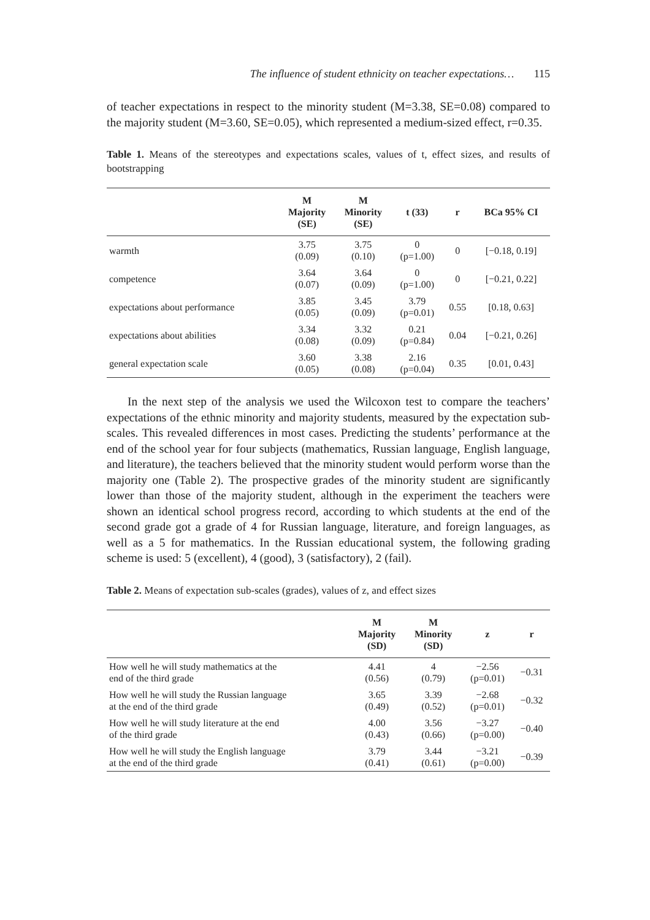The influence of student ethnicity on teacher expectations… 115
of teacher expectations in respect to the minority student (M=3.38, SE=0.08) compared to the majority student (M=3.60, SE=0.05), which represented a medium-sized effect, r=0.35.
Table 1. Means of the stereotypes and expectations scales, values of t, effect sizes, and results of bootstrapping
| | M Majority (SE) | M Minority (SE) | t (33) | r | BCa 95% CI |
| --- | --- | --- | --- | --- | --- |
| warmth | 3.75 (0.09) | 3.75 (0.10) | 0 (p=1.00) | 0 | [−0.18, 0.19] |
| competence | 3.64 (0.07) | 3.64 (0.09) | 0 (p=1.00) | 0 | [−0.21, 0.22] |
| expectations about performance | 3.85 (0.05) | 3.45 (0.09) | 3.79 (p=0.01) | 0.55 | [0.18, 0.63] |
| expectations about abilities | 3.34 (0.08) | 3.32 (0.09) | 0.21 (p=0.84) | 0.04 | [−0.21, 0.26] |
| general expectation scale | 3.60 (0.05) | 3.38 (0.08) | 2.16 (p=0.04) | 0.35 | [0.01, 0.43] |
In the next step of the analysis we used the Wilcoxon test to compare the teachers’ expectations of the ethnic minority and majority students, measured by the expectation sub-scales. This revealed differences in most cases. Predicting the students’ performance at the end of the school year for four subjects (mathematics, Russian language, English language, and literature), the teachers believed that the minority student would perform worse than the majority one (Table 2). The prospective grades of the minority student are significantly lower than those of the majority student, although in the experiment the teachers were shown an identical school progress record, according to which students at the end of the second grade got a grade of 4 for Russian language, literature, and foreign languages, as well as a 5 for mathematics. In the Russian educational system, the following grading scheme is used: 5 (excellent), 4 (good), 3 (satisfactory), 2 (fail).
Table 2. Means of expectation sub-scales (grades), values of z, and effect sizes
| | M Majority (SD) | M Minority (SD) | z | r |
| --- | --- | --- | --- | --- |
| How well he will study mathematics at the end of the third grade | 4.41 (0.56) | 4 (0.79) | −2.56 (p=0.01) | −0.31 |
| How well he will study the Russian language at the end of the third grade | 3.65 (0.49) | 3.39 (0.52) | −2.68 (p=0.01) | −0.32 |
| How well he will study literature at the end of the third grade | 4.00 (0.43) | 3.56 (0.66) | −3.27 (p=0.00) | −0.40 |
| How well he will study the English language at the end of the third grade | 3.79 (0.41) | 3.44 (0.61) | −3.21 (p=0.00) | −0.39 |